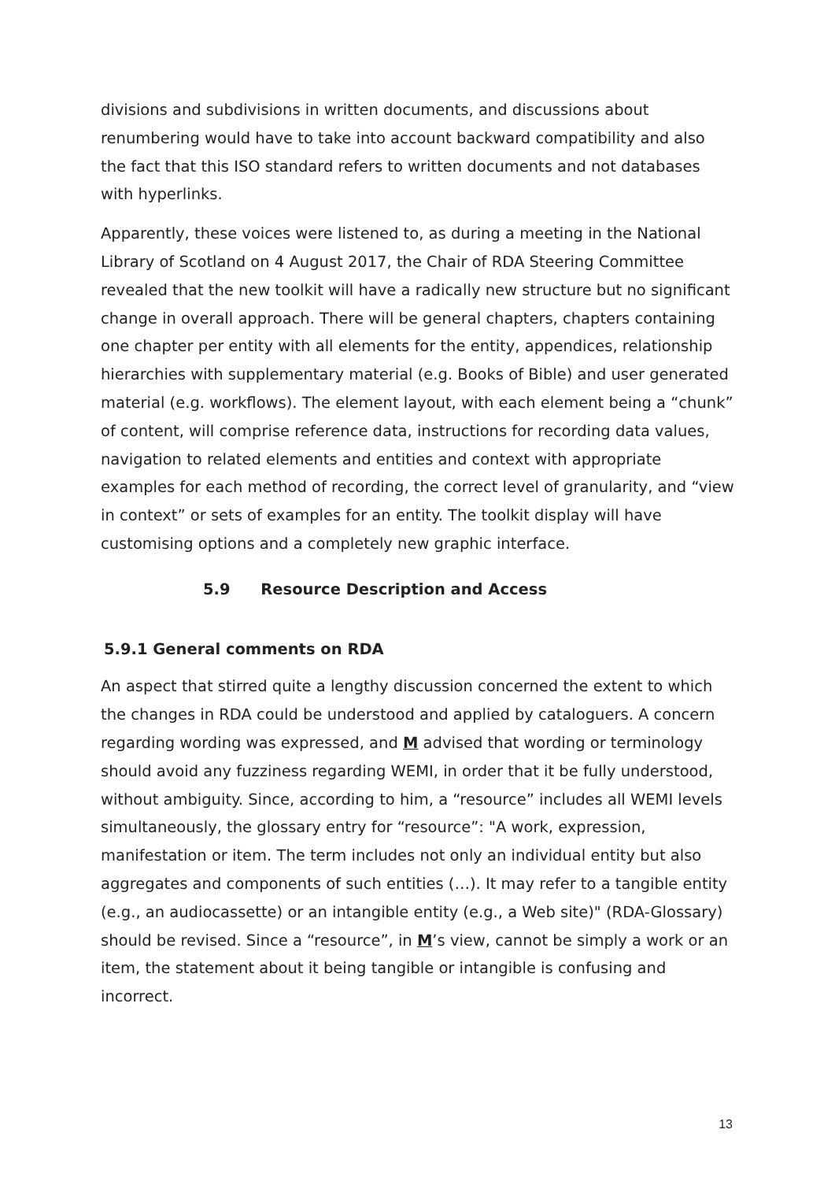divisions and subdivisions in written documents, and discussions about renumbering would have to take into account backward compatibility and also the fact that this ISO standard refers to written documents and not databases with hyperlinks.
Apparently, these voices were listened to, as during a meeting in the National Library of Scotland on 4 August 2017, the Chair of RDA Steering Committee revealed that the new toolkit will have a radically new structure but no significant change in overall approach. There will be general chapters, chapters containing one chapter per entity with all elements for the entity, appendices, relationship hierarchies with supplementary material (e.g. Books of Bible) and user generated material (e.g. workflows). The element layout, with each element being a “chunk” of content, will comprise reference data, instructions for recording data values, navigation to related elements and entities and context with appropriate examples for each method of recording, the correct level of granularity, and “view in context” or sets of examples for an entity. The toolkit display will have customising options and a completely new graphic interface.
5.9 Resource Description and Access
5.9.1 General comments on RDA
An aspect that stirred quite a lengthy discussion concerned the extent to which the changes in RDA could be understood and applied by cataloguers. A concern regarding wording was expressed, and M advised that wording or terminology should avoid any fuzziness regarding WEMI, in order that it be fully understood, without ambiguity. Since, according to him, a “resource” includes all WEMI levels simultaneously, the glossary entry for “resource”: "A work, expression, manifestation or item. The term includes not only an individual entity but also aggregates and components of such entities (…). It may refer to a tangible entity (e.g., an audiocassette) or an intangible entity (e.g., a Web site)" (RDA-Glossary) should be revised. Since a “resource”, in M’s view, cannot be simply a work or an item, the statement about it being tangible or intangible is confusing and incorrect.
13